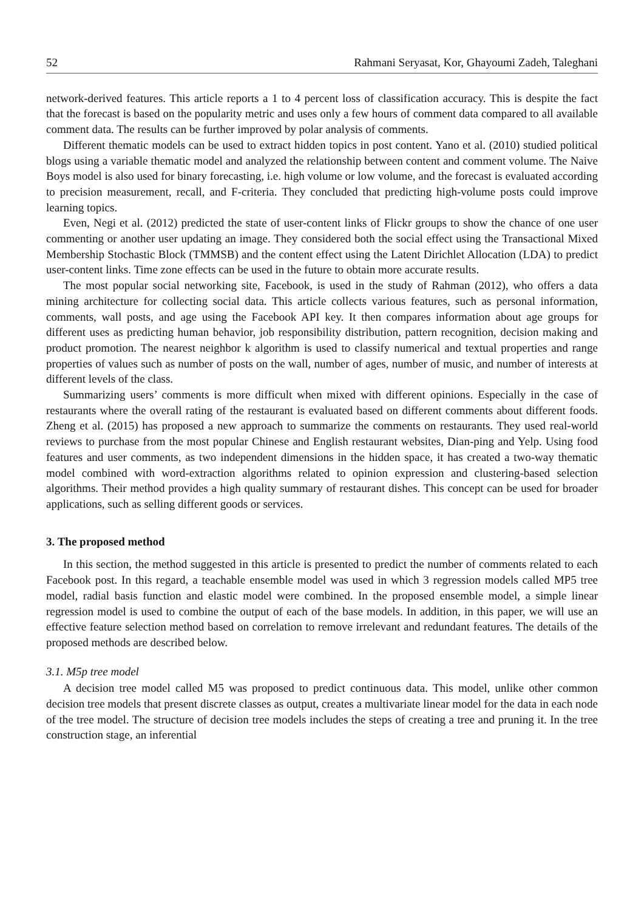52 Rahmani Seryasat, Kor, Ghayoumi Zadeh, Taleghani
network-derived features. This article reports a 1 to 4 percent loss of classification accuracy. This is despite the fact that the forecast is based on the popularity metric and uses only a few hours of comment data compared to all available comment data. The results can be further improved by polar analysis of comments.
Different thematic models can be used to extract hidden topics in post content. Yano et al. (2010) studied political blogs using a variable thematic model and analyzed the relationship between content and comment volume. The Naive Boys model is also used for binary forecasting, i.e. high volume or low volume, and the forecast is evaluated according to precision measurement, recall, and F-criteria. They concluded that predicting high-volume posts could improve learning topics.
Even, Negi et al. (2012) predicted the state of user-content links of Flickr groups to show the chance of one user commenting or another user updating an image. They considered both the social effect using the Transactional Mixed Membership Stochastic Block (TMMSB) and the content effect using the Latent Dirichlet Allocation (LDA) to predict user-content links. Time zone effects can be used in the future to obtain more accurate results.
The most popular social networking site, Facebook, is used in the study of Rahman (2012), who offers a data mining architecture for collecting social data. This article collects various features, such as personal information, comments, wall posts, and age using the Facebook API key. It then compares information about age groups for different uses as predicting human behavior, job responsibility distribution, pattern recognition, decision making and product promotion. The nearest neighbor k algorithm is used to classify numerical and textual properties and range properties of values such as number of posts on the wall, number of ages, number of music, and number of interests at different levels of the class.
Summarizing users’ comments is more difficult when mixed with different opinions. Especially in the case of restaurants where the overall rating of the restaurant is evaluated based on different comments about different foods. Zheng et al. (2015) has proposed a new approach to summarize the comments on restaurants. They used real-world reviews to purchase from the most popular Chinese and English restaurant websites, Dian-ping and Yelp. Using food features and user comments, as two independent dimensions in the hidden space, it has created a two-way thematic model combined with word-extraction algorithms related to opinion expression and clustering-based selection algorithms. Their method provides a high quality summary of restaurant dishes. This concept can be used for broader applications, such as selling different goods or services.
3. The proposed method
In this section, the method suggested in this article is presented to predict the number of comments related to each Facebook post. In this regard, a teachable ensemble model was used in which 3 regression models called MP5 tree model, radial basis function and elastic model were combined. In the proposed ensemble model, a simple linear regression model is used to combine the output of each of the base models. In addition, in this paper, we will use an effective feature selection method based on correlation to remove irrelevant and redundant features. The details of the proposed methods are described below.
3.1. M5p tree model
A decision tree model called M5 was proposed to predict continuous data. This model, unlike other common decision tree models that present discrete classes as output, creates a multivariate linear model for the data in each node of the tree model. The structure of decision tree models includes the steps of creating a tree and pruning it. In the tree construction stage, an inferential